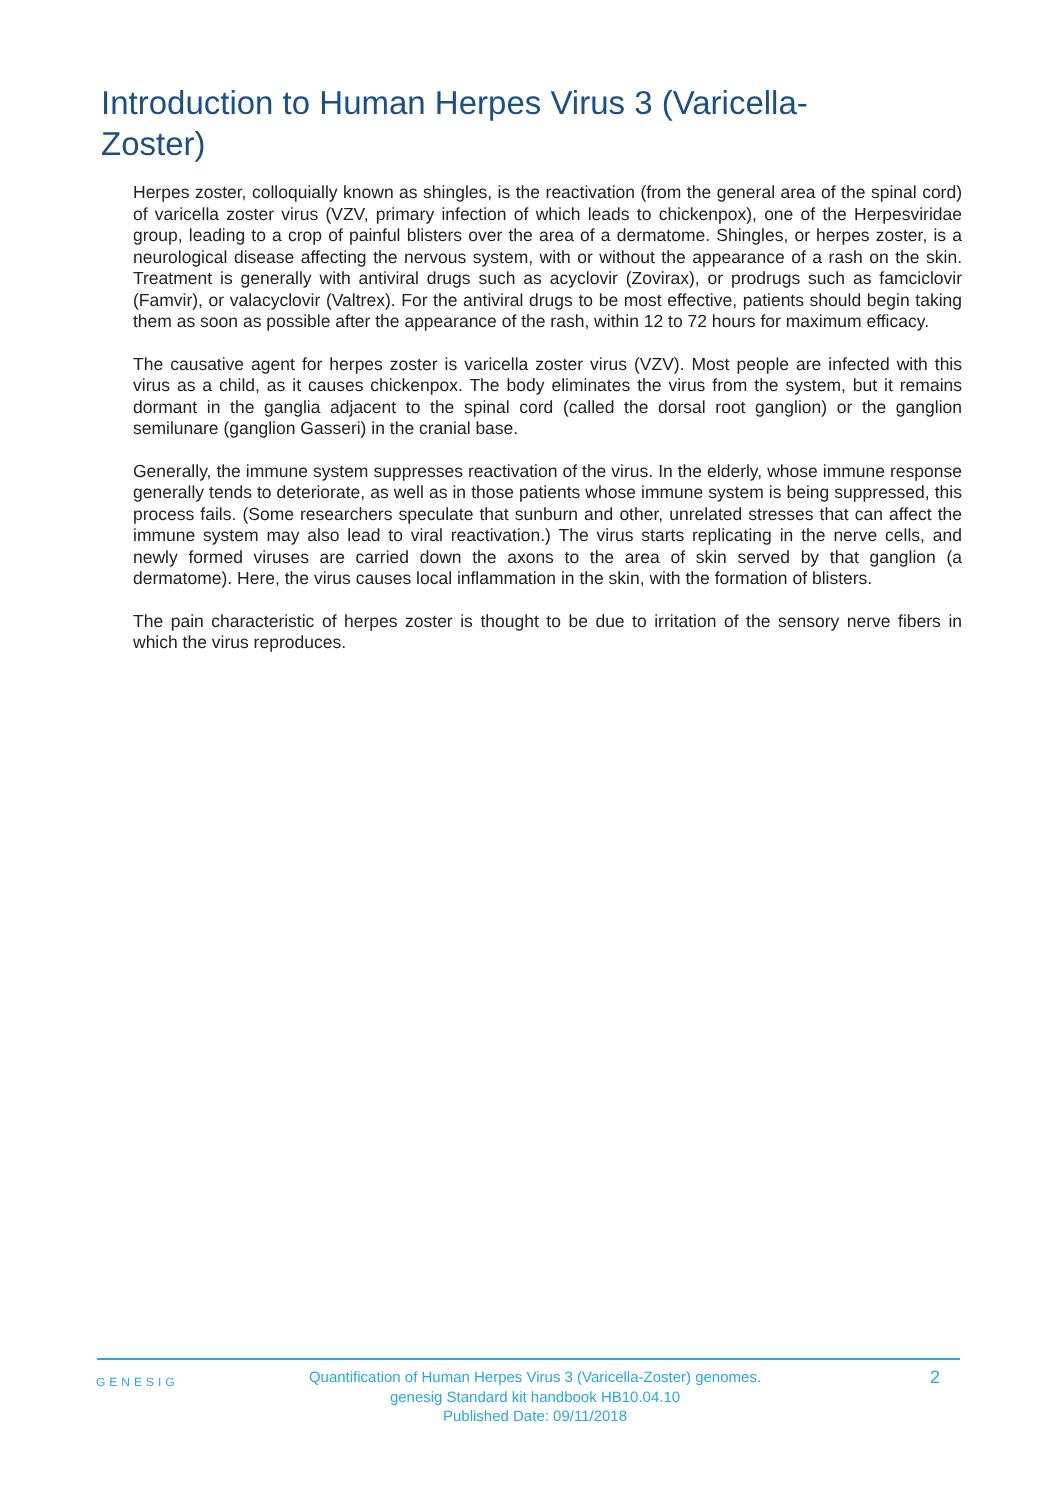Introduction to Human Herpes Virus 3 (Varicella-Zoster)
Herpes zoster, colloquially known as shingles, is the reactivation (from the general area of the spinal cord) of varicella zoster virus (VZV, primary infection of which leads to chickenpox), one of the Herpesviridae group, leading to a crop of painful blisters over the area of a dermatome. Shingles, or herpes zoster, is a neurological disease affecting the nervous system, with or without the appearance of a rash on the skin. Treatment is generally with antiviral drugs such as acyclovir (Zovirax), or prodrugs such as famciclovir (Famvir), or valacyclovir (Valtrex). For the antiviral drugs to be most effective, patients should begin taking them as soon as possible after the appearance of the rash, within 12 to 72 hours for maximum efficacy.
The causative agent for herpes zoster is varicella zoster virus (VZV). Most people are infected with this virus as a child, as it causes chickenpox. The body eliminates the virus from the system, but it remains dormant in the ganglia adjacent to the spinal cord (called the dorsal root ganglion) or the ganglion semilunare (ganglion Gasseri) in the cranial base.
Generally, the immune system suppresses reactivation of the virus. In the elderly, whose immune response generally tends to deteriorate, as well as in those patients whose immune system is being suppressed, this process fails. (Some researchers speculate that sunburn and other, unrelated stresses that can affect the immune system may also lead to viral reactivation.) The virus starts replicating in the nerve cells, and newly formed viruses are carried down the axons to the area of skin served by that ganglion (a dermatome). Here, the virus causes local inflammation in the skin, with the formation of blisters.
The pain characteristic of herpes zoster is thought to be due to irritation of the sensory nerve fibers in which the virus reproduces.
GENESIG
Quantification of Human Herpes Virus 3 (Varicella-Zoster) genomes.
genesig Standard kit handbook HB10.04.10
Published Date: 09/11/2018
2